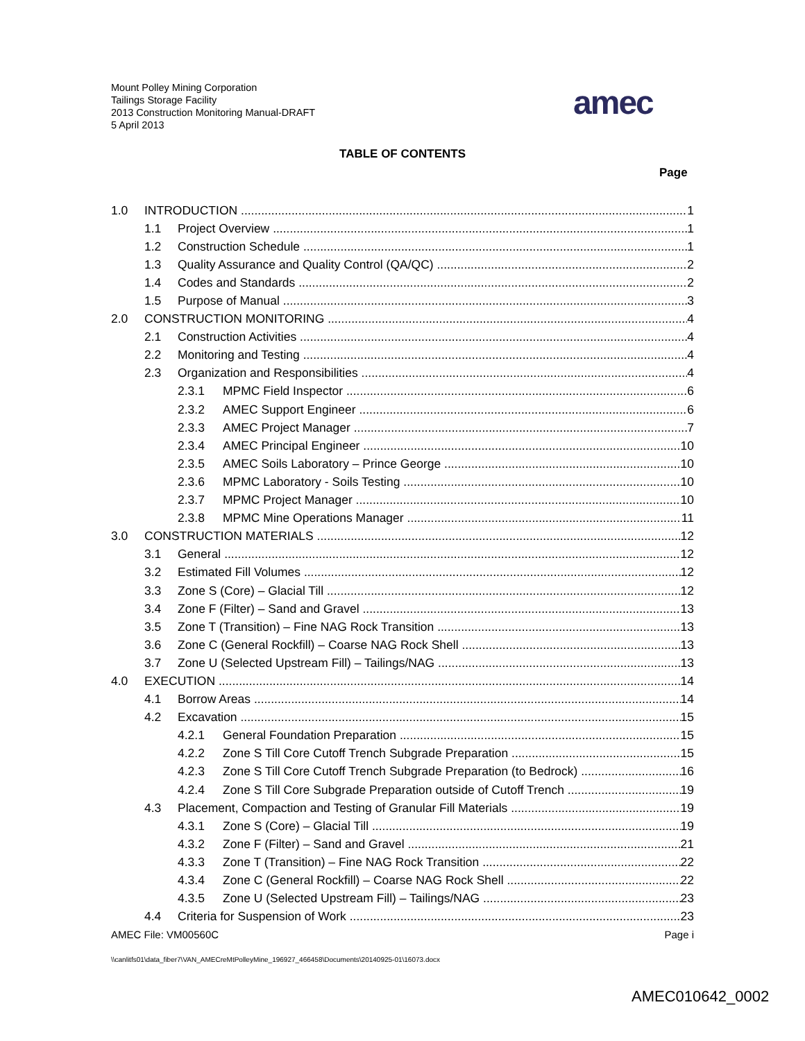Mount Polley Mining Corporation
Tailings Storage Facility
2013 Construction Monitoring Manual-DRAFT
5 April 2013
amec
TABLE OF CONTENTS
Page
1.0 INTRODUCTION 1
1.1 Project Overview 1
1.2 Construction Schedule 1
1.3 Quality Assurance and Quality Control (QA/QC) 2
1.4 Codes and Standards 2
1.5 Purpose of Manual 3
2.0 CONSTRUCTION MONITORING 4
2.1 Construction Activities 4
2.2 Monitoring and Testing 4
2.3 Organization and Responsibilities 4
2.3.1 MPMC Field Inspector 6
2.3.2 AMEC Support Engineer 6
2.3.3 AMEC Project Manager 7
2.3.4 AMEC Principal Engineer 10
2.3.5 AMEC Soils Laboratory – Prince George 10
2.3.6 MPMC Laboratory - Soils Testing 10
2.3.7 MPMC Project Manager 10
2.3.8 MPMC Mine Operations Manager 11
3.0 CONSTRUCTION MATERIALS 12
3.1 General 12
3.2 Estimated Fill Volumes 12
3.3 Zone S (Core) – Glacial Till 12
3.4 Zone F (Filter) – Sand and Gravel 13
3.5 Zone T (Transition) – Fine NAG Rock Transition 13
3.6 Zone C (General Rockfill) – Coarse NAG Rock Shell 13
3.7 Zone U (Selected Upstream Fill) – Tailings/NAG 13
4.0 EXECUTION 14
4.1 Borrow Areas 14
4.2 Excavation 15
4.2.1 General Foundation Preparation 15
4.2.2 Zone S Till Core Cutoff Trench Subgrade Preparation 15
4.2.3 Zone S Till Core Cutoff Trench Subgrade Preparation (to Bedrock) 16
4.2.4 Zone S Till Core Subgrade Preparation outside of Cutoff Trench 19
4.3 Placement, Compaction and Testing of Granular Fill Materials 19
4.3.1 Zone S (Core) – Glacial Till 19
4.3.2 Zone F (Filter) – Sand and Gravel 21
4.3.3 Zone T (Transition) – Fine NAG Rock Transition 22
4.3.4 Zone C (General Rockfill) – Coarse NAG Rock Shell 22
4.3.5 Zone U (Selected Upstream Fill) – Tailings/NAG 23
4.4 Criteria for Suspension of Work 23
AMEC File: VM00560C Page i
\\canlitfs01\data_fiber7\VAN_AMECreMtPolleyMine_196927_466458\Documents\20140925-01\16073.docx
AMEC010642_0002